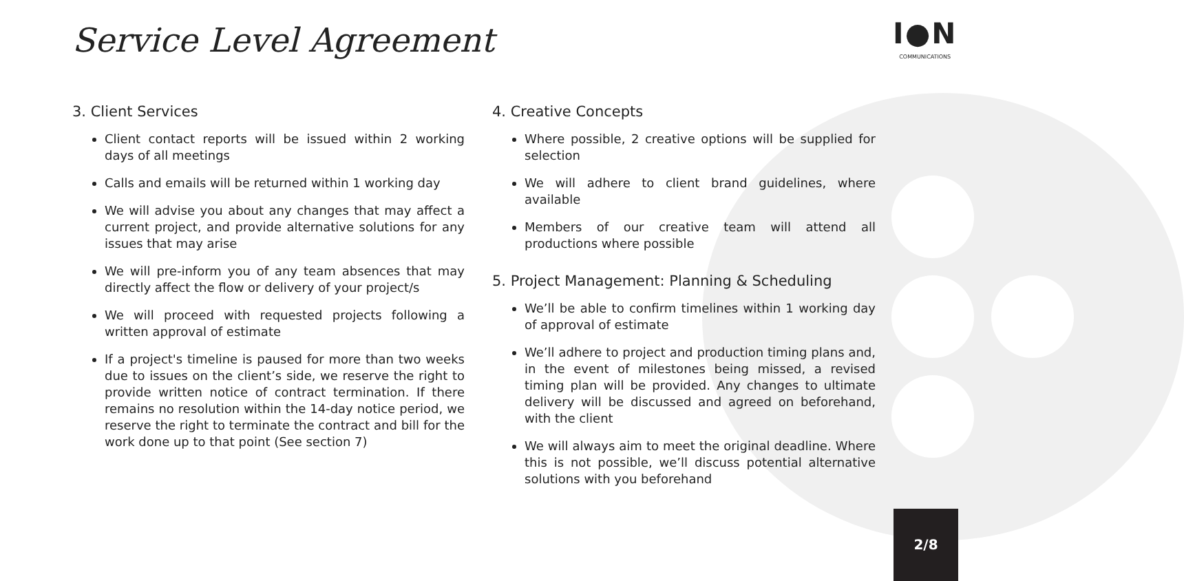Service Level Agreement I●N
COMMUNICATIONS
3. Client Services
Client contact reports will be issued within 2 working days of all meetings
Calls and emails will be returned within 1 working day
We will advise you about any changes that may affect a current project, and provide alternative solutions for any issues that may arise
We will pre-inform you of any team absences that may directly affect the flow or delivery of your project/s
We will proceed with requested projects following a written approval of estimate
If a project's timeline is paused for more than two weeks due to issues on the client’s side, we reserve the right to provide written notice of contract termination. If there remains no resolution within the 14-day notice period, we reserve the right to terminate the contract and bill for the work done up to that point (See section 7)
4. Creative Concepts
Where possible, 2 creative options will be supplied for selection
We will adhere to client brand guidelines, where available
Members of our creative team will attend all productions where possible
5. Project Management: Planning & Scheduling
We’ll be able to confirm timelines within 1 working day of approval of estimate
We’ll adhere to project and production timing plans and, in the event of milestones being missed, a revised timing plan will be provided. Any changes to ultimate delivery will be discussed and agreed on beforehand, with the client
We will always aim to meet the original deadline. Where this is not possible, we’ll discuss potential alternative solutions with you beforehand
2/8